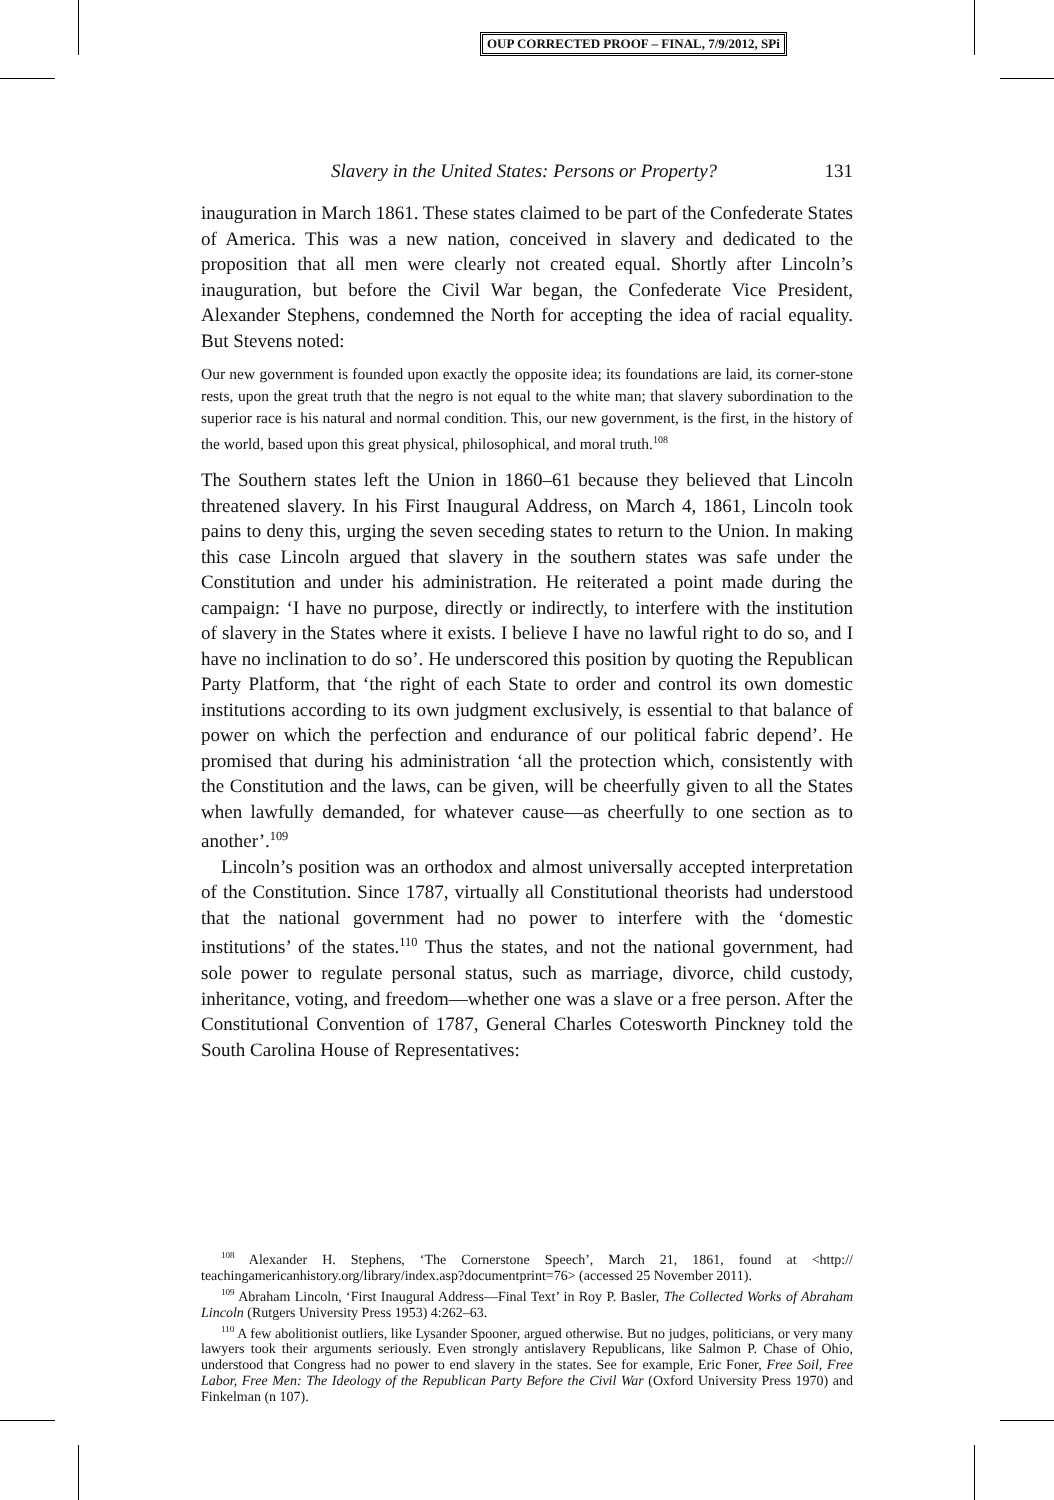OUP CORRECTED PROOF – FINAL, 7/9/2012, SPi
Slavery in the United States: Persons or Property? 131
inauguration in March 1861. These states claimed to be part of the Confederate States of America. This was a new nation, conceived in slavery and dedicated to the proposition that all men were clearly not created equal. Shortly after Lincoln’s inauguration, but before the Civil War began, the Confederate Vice President, Alexander Stephens, condemned the North for accepting the idea of racial equality. But Stevens noted:
Our new government is founded upon exactly the opposite idea; its foundations are laid, its corner-stone rests, upon the great truth that the negro is not equal to the white man; that slavery subordination to the superior race is his natural and normal condition. This, our new government, is the first, in the history of the world, based upon this great physical, philosophical, and moral truth.<sup>108</sup>
The Southern states left the Union in 1860–61 because they believed that Lincoln threatened slavery. In his First Inaugural Address, on March 4, 1861, Lincoln took pains to deny this, urging the seven seceding states to return to the Union. In making this case Lincoln argued that slavery in the southern states was safe under the Constitution and under his administration. He reiterated a point made during the campaign: ‘I have no purpose, directly or indirectly, to interfere with the institution of slavery in the States where it exists. I believe I have no lawful right to do so, and I have no inclination to do so’. He underscored this position by quoting the Republican Party Platform, that ‘the right of each State to order and control its own domestic institutions according to its own judgment exclusively, is essential to that balance of power on which the perfection and endurance of our political fabric depend’. He promised that during his administration ‘all the protection which, consistently with the Constitution and the laws, can be given, will be cheerfully given to all the States when lawfully demanded, for whatever cause—as cheerfully to one section as to another’.<sup>109</sup>
Lincoln’s position was an orthodox and almost universally accepted interpretation of the Constitution. Since 1787, virtually all Constitutional theorists had understood that the national government had no power to interfere with the ‘domestic institutions’ of the states.<sup>110</sup> Thus the states, and not the national government, had sole power to regulate personal status, such as marriage, divorce, child custody, inheritance, voting, and freedom—whether one was a slave or a free person. After the Constitutional Convention of 1787, General Charles Cotesworth Pinckney told the South Carolina House of Representatives:
<sup>108</sup> Alexander H. Stephens, ‘The Cornerstone Speech’, March 21, 1861, found at <http:// teachingamericanhistory.org/library/index.asp?documentprint=76> (accessed 25 November 2011).
<sup>109</sup> Abraham Lincoln, ‘First Inaugural Address—Final Text’ in Roy P. Basler, The Collected Works of Abraham Lincoln (Rutgers University Press 1953) 4:262–63.
<sup>110</sup> A few abolitionist outliers, like Lysander Spooner, argued otherwise. But no judges, politicians, or very many lawyers took their arguments seriously. Even strongly antislavery Republicans, like Salmon P. Chase of Ohio, understood that Congress had no power to end slavery in the states. See for example, Eric Foner, Free Soil, Free Labor, Free Men: The Ideology of the Republican Party Before the Civil War (Oxford University Press 1970) and Finkelman (n 107).